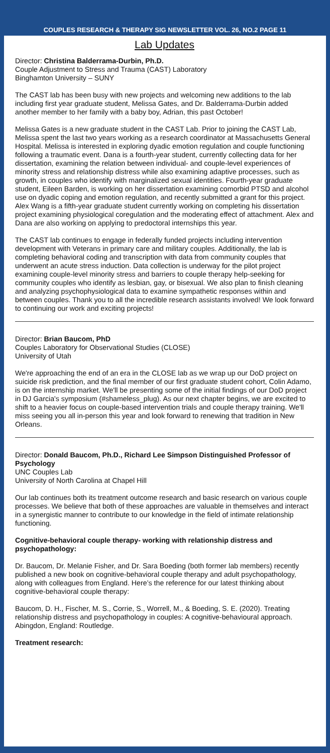COUPLES RESEARCH & THERAPY SIG NEWSLETTER VOL. 26, NO.2 PAGE 11
Lab Updates
Director: Christina Balderrama-Durbin, Ph.D.
Couple Adjustment to Stress and Trauma (CAST) Laboratory
Binghamton University – SUNY
The CAST lab has been busy with new projects and welcoming new additions to the lab including first year graduate student, Melissa Gates, and Dr. Balderrama-Durbin added another member to her family with a baby boy, Adrian, this past October!
Melissa Gates is a new graduate student in the CAST Lab. Prior to joining the CAST Lab, Melissa spent the last two years working as a research coordinator at Massachusetts General Hospital. Melissa is interested in exploring dyadic emotion regulation and couple functioning following a traumatic event. Dana is a fourth-year student, currently collecting data for her dissertation, examining the relation between individual- and couple-level experiences of minority stress and relationship distress while also examining adaptive processes, such as growth, in couples who identify with marginalized sexual identities. Fourth-year graduate student, Eileen Barden, is working on her dissertation examining comorbid PTSD and alcohol use on dyadic coping and emotion regulation, and recently submitted a grant for this project. Alex Wang is a fifth-year graduate student currently working on completing his dissertation project examining physiological coregulation and the moderating effect of attachment. Alex and Dana are also working on applying to predoctoral internships this year.
The CAST lab continues to engage in federally funded projects including intervention development with Veterans in primary care and military couples. Additionally, the lab is completing behavioral coding and transcription with data from community couples that underwent an acute stress induction. Data collection is underway for the pilot project examining couple-level minority stress and barriers to couple therapy help-seeking for community couples who identify as lesbian, gay, or bisexual. We also plan to finish cleaning and analyzing psychophysiological data to examine sympathetic responses within and between couples. Thank you to all the incredible research assistants involved! We look forward to continuing our work and exciting projects!
Director: Brian Baucom, PhD
Couples Laboratory for Observational Studies (CLOSE)
University of Utah
We're approaching the end of an era in the CLOSE lab as we wrap up our DoD project on suicide risk prediction, and the final member of our first graduate student cohort, Colin Adamo, is on the internship market. We'll be presenting some of the initial findings of our DoD project in DJ Garcia's symposium (#shameless_plug). As our next chapter begins, we are excited to shift to a heavier focus on couple-based intervention trials and couple therapy training. We'll miss seeing you all in-person this year and look forward to renewing that tradition in New Orleans.
Director: Donald Baucom, Ph.D., Richard Lee Simpson Distinguished Professor of Psychology
UNC Couples Lab
University of North Carolina at Chapel Hill
Our lab continues both its treatment outcome research and basic research on various couple processes. We believe that both of these approaches are valuable in themselves and interact in a synergistic manner to contribute to our knowledge in the field of intimate relationship functioning.
Cognitive-behavioral couple therapy- working with relationship distress and psychopathology:
Dr. Baucom, Dr. Melanie Fisher, and Dr. Sara Boeding (both former lab members) recently published a new book on cognitive-behavioral couple therapy and adult psychopathology, along with colleagues from England. Here’s the reference for our latest thinking about cognitive-behavioral couple therapy:
Baucom, D. H., Fischer, M. S., Corrie, S., Worrell, M., & Boeding, S. E. (2020). Treating relationship distress and psychopathology in couples: A cognitive-behavioural approach. Abingdon, England: Routledge.
Treatment research: